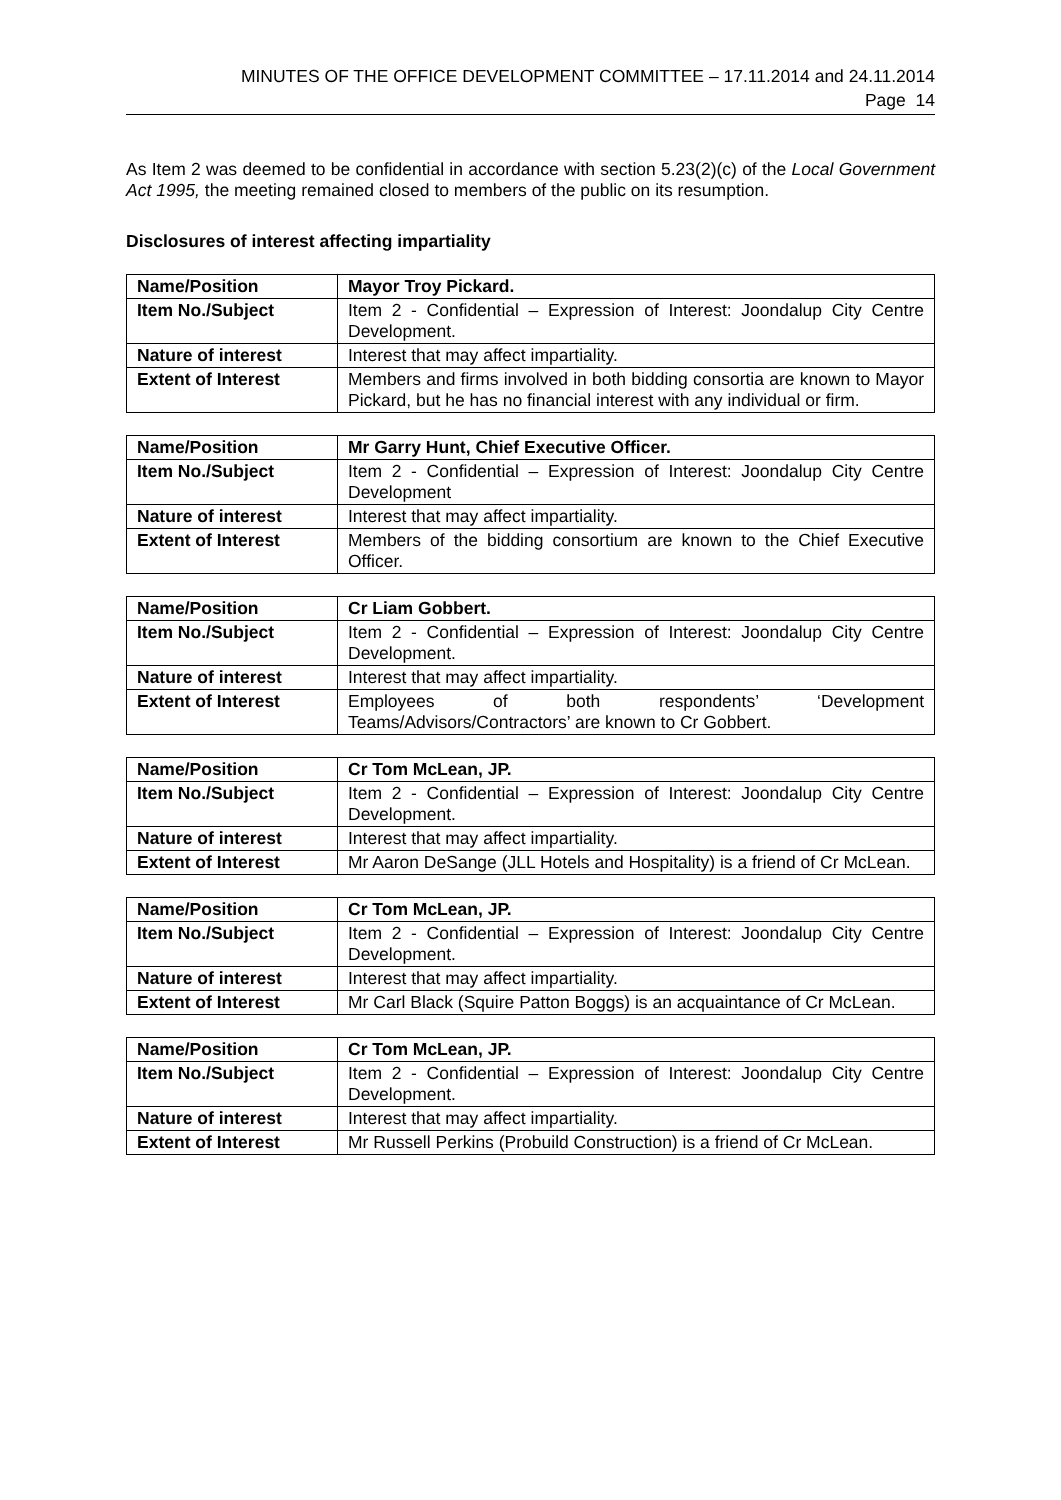MINUTES OF THE OFFICE DEVELOPMENT COMMITTEE – 17.11.2014 and 24.11.2014
Page 14
As Item 2 was deemed to be confidential in accordance with section 5.23(2)(c) of the Local Government Act 1995, the meeting remained closed to members of the public on its resumption.
Disclosures of interest affecting impartiality
| Name/Position | Mayor Troy Pickard. |
| Item No./Subject | Item 2 - Confidential – Expression of Interest: Joondalup City Centre Development. |
| Nature of interest | Interest that may affect impartiality. |
| Extent of Interest | Members and firms involved in both bidding consortia are known to Mayor Pickard, but he has no financial interest with any individual or firm. |
| Name/Position | Mr Garry Hunt, Chief Executive Officer. |
| Item No./Subject | Item 2 - Confidential – Expression of Interest: Joondalup City Centre Development |
| Nature of interest | Interest that may affect impartiality. |
| Extent of Interest | Members of the bidding consortium are known to the Chief Executive Officer. |
| Name/Position | Cr Liam Gobbert. |
| Item No./Subject | Item 2 - Confidential – Expression of Interest: Joondalup City Centre Development. |
| Nature of interest | Interest that may affect impartiality. |
| Extent of Interest | Employees of both respondents’ ‘Development Teams/Advisors/Contractors’ are known to Cr Gobbert. |
| Name/Position | Cr Tom McLean, JP. |
| Item No./Subject | Item 2 - Confidential – Expression of Interest: Joondalup City Centre Development. |
| Nature of interest | Interest that may affect impartiality. |
| Extent of Interest | Mr Aaron DeSange (JLL Hotels and Hospitality) is a friend of Cr McLean. |
| Name/Position | Cr Tom McLean, JP. |
| Item No./Subject | Item 2 - Confidential – Expression of Interest: Joondalup City Centre Development. |
| Nature of interest | Interest that may affect impartiality. |
| Extent of Interest | Mr Carl Black (Squire Patton Boggs) is an acquaintance of Cr McLean. |
| Name/Position | Cr Tom McLean, JP. |
| Item No./Subject | Item 2 - Confidential – Expression of Interest: Joondalup City Centre Development. |
| Nature of interest | Interest that may affect impartiality. |
| Extent of Interest | Mr Russell Perkins (Probuild Construction) is a friend of Cr McLean. |